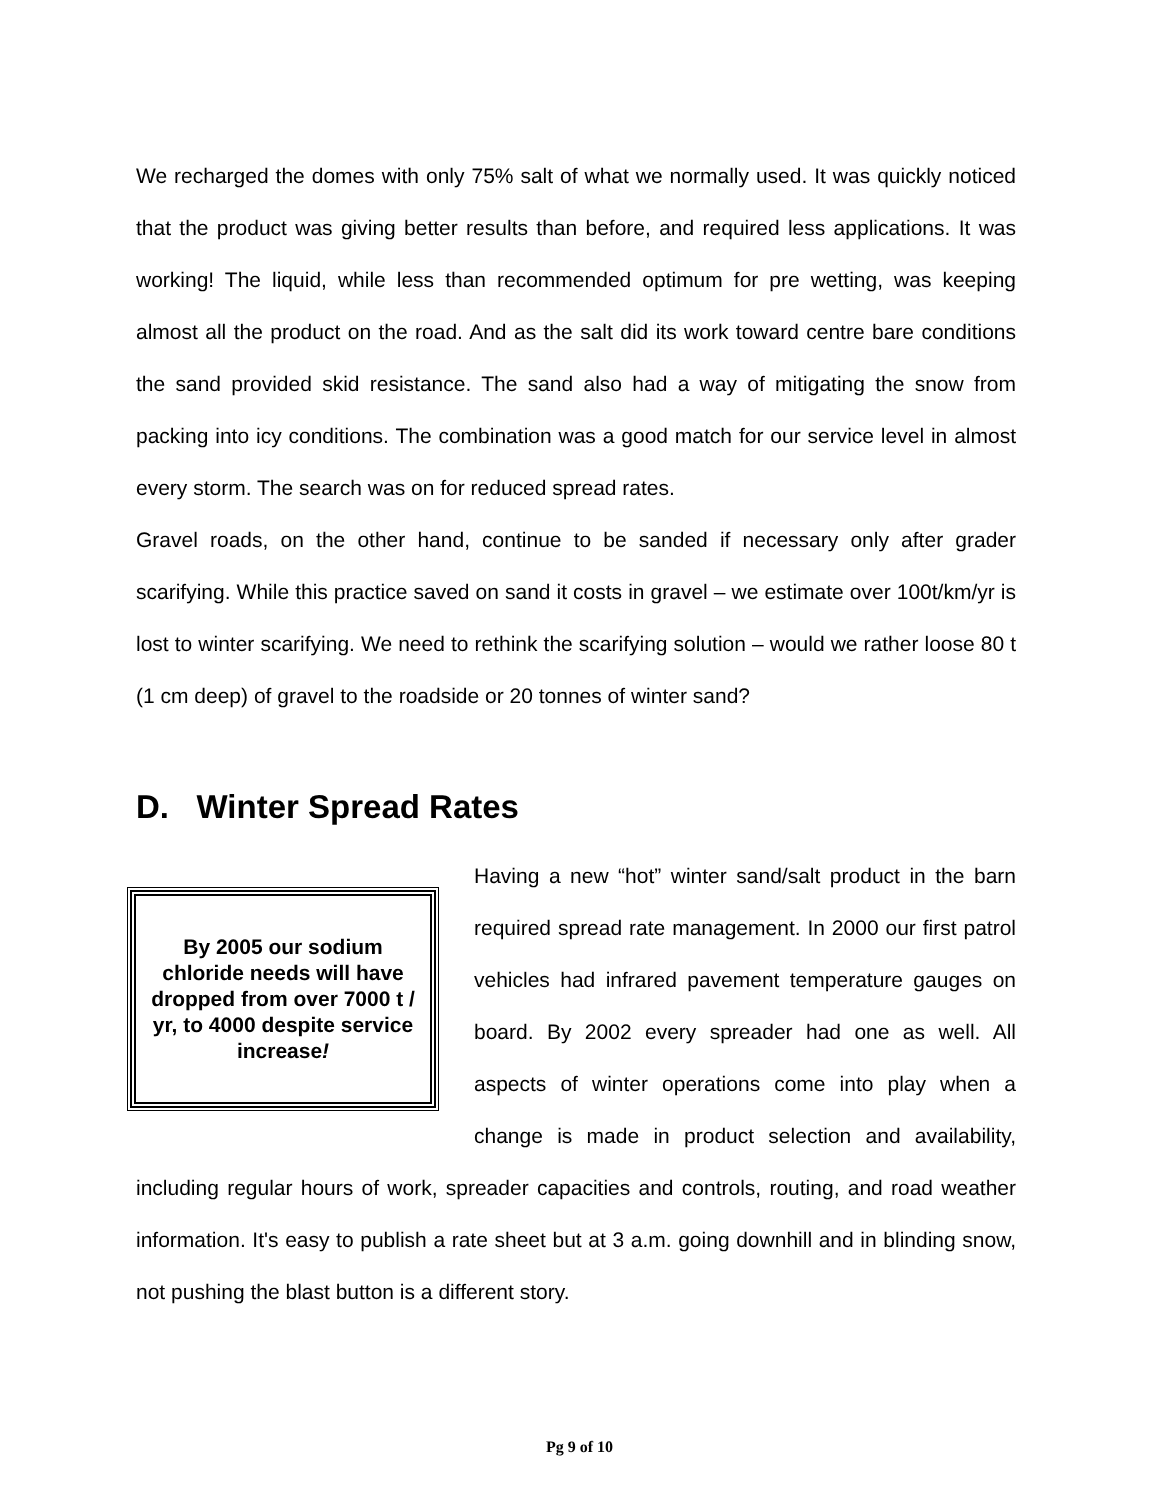We recharged the domes with only 75% salt of what we normally used. It was quickly noticed that the product was giving better results than before, and required less applications. It was working! The liquid, while less than recommended optimum for pre wetting, was keeping almost all the product on the road. And as the salt did its work toward centre bare conditions the sand provided skid resistance. The sand also had a way of mitigating the snow from packing into icy conditions. The combination was a good match for our service level in almost every storm. The search was on for reduced spread rates.
Gravel roads, on the other hand, continue to be sanded if necessary only after grader scarifying. While this practice saved on sand it costs in gravel – we estimate over 100t/km/yr is lost to winter scarifying. We need to rethink the scarifying solution – would we rather loose 80 t (1 cm deep) of gravel to the roadside or 20 tonnes of winter sand?
D. Winter Spread Rates
By 2005 our sodium chloride needs will have dropped from over 7000 t / yr, to 4000 despite service increase!
Having a new “hot” winter sand/salt product in the barn required spread rate management. In 2000 our first patrol vehicles had infrared pavement temperature gauges on board. By 2002 every spreader had one as well. All aspects of winter operations come into play when a change is made in product selection and availability, including regular hours of work, spreader capacities and controls, routing, and road weather information. It's easy to publish a rate sheet but at 3 a.m. going downhill and in blinding snow, not pushing the blast button is a different story.
Pg 9 of 10